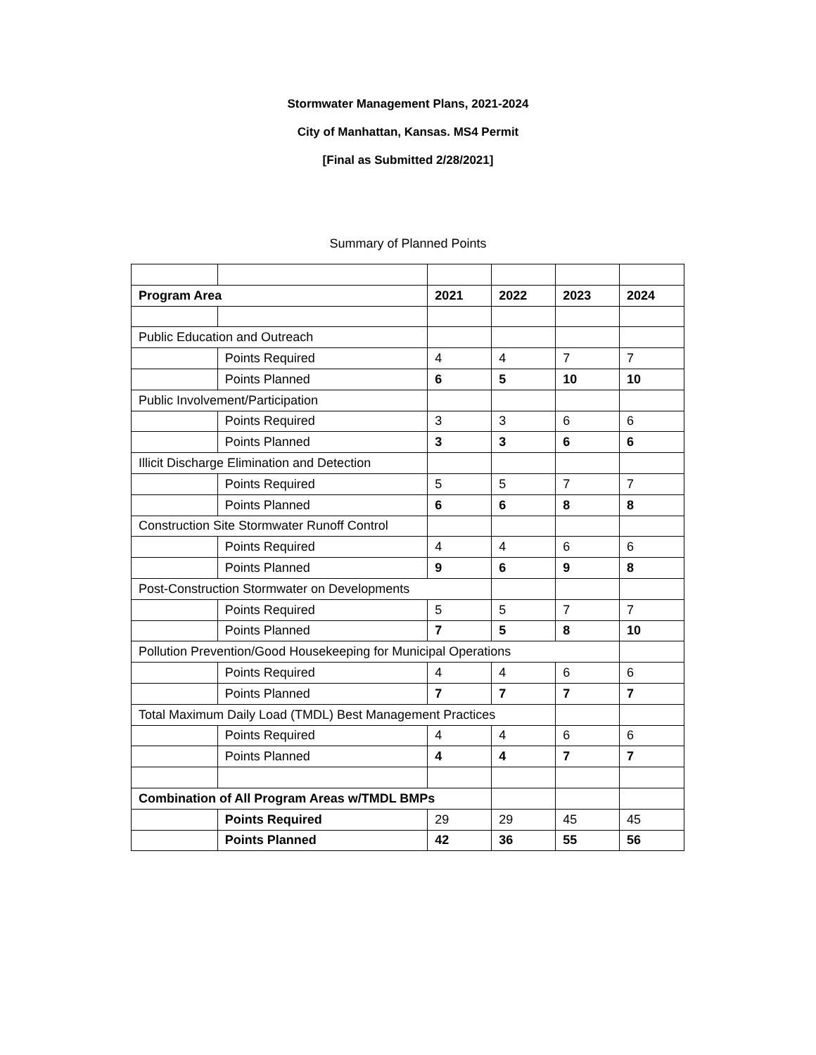Stormwater Management Plans, 2021-2024
City of Manhattan, Kansas. MS4 Permit
[Final as Submitted 2/28/2021]
Summary of Planned Points
| Program Area | | 2021 | 2022 | 2023 | 2024 |
| Public Education and Outreach | | | | | |
| | Points Required | 4 | 4 | 7 | 7 |
| | Points Planned | 6 | 5 | 10 | 10 |
| Public Involvement/Participation | | | | | |
| | Points Required | 3 | 3 | 6 | 6 |
| | Points Planned | 3 | 3 | 6 | 6 |
| Illicit Discharge Elimination and Detection | | | | | |
| | Points Required | 5 | 5 | 7 | 7 |
| | Points Planned | 6 | 6 | 8 | 8 |
| Construction Site Stormwater Runoff Control | | | | | |
| | Points Required | 4 | 4 | 6 | 6 |
| | Points Planned | 9 | 6 | 9 | 8 |
| Post-Construction Stormwater on Developments | | | | | |
| | Points Required | 5 | 5 | 7 | 7 |
| | Points Planned | 7 | 5 | 8 | 10 |
| Pollution Prevention/Good Housekeeping for Municipal Operations | | | | | |
| | Points Required | 4 | 4 | 6 | 6 |
| | Points Planned | 7 | 7 | 7 | 7 |
| Total Maximum Daily Load (TMDL) Best Management Practices | | | | | |
| | Points Required | 4 | 4 | 6 | 6 |
| | Points Planned | 4 | 4 | 7 | 7 |
| Combination of All Program Areas w/TMDL BMPs | | | | | |
| | Points Required | 29 | 29 | 45 | 45 |
| | Points Planned | 42 | 36 | 55 | 56 |